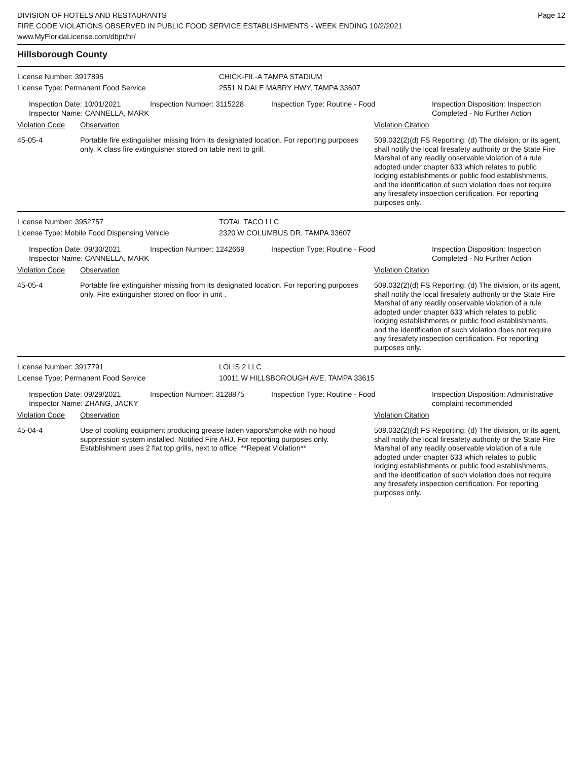DIVISION OF HOTELS AND RESTAURANTS
FIRE CODE VIOLATIONS OBSERVED IN PUBLIC FOOD SERVICE ESTABLISHMENTS - WEEK ENDING 10/2/2021
www.MyFloridaLicense.com/dbpr/hr/
Page 12
Hillsborough County
License Number: 3917895 CHICK-FIL-A TAMPA STADIUM
License Type: Permanent Food Service 2551 N DALE MABRY HWY, TAMPA 33607
Inspection Date: 10/01/2021
Inspector Name: CANNELLA, MARK
Inspection Number: 3115228 Inspection Type: Routine - Food Inspection Disposition: Inspection Completed - No Further Action
Violation Code Observation Violation Citation
45-05-4 Portable fire extinguisher missing from its designated location. For reporting purposes only. K class fire extinguisher stored on table next to grill.
509.032(2)(d) FS Reporting: (d) The division, or its agent, shall notify the local firesafety authority or the State Fire Marshal of any readily observable violation of a rule adopted under chapter 633 which relates to public lodging establishments or public food establishments, and the identification of such violation does not require any firesafety inspection certification. For reporting purposes only.
License Number: 3952757 TOTAL TACO LLC
License Type: Mobile Food Dispensing Vehicle 2320 W COLUMBUS DR, TAMPA 33607
Inspection Date: 09/30/2021
Inspector Name: CANNELLA, MARK
Inspection Number: 1242669 Inspection Type: Routine - Food Inspection Disposition: Inspection Completed - No Further Action
Violation Code Observation Violation Citation
45-05-4 Portable fire extinguisher missing from its designated location. For reporting purposes only. Fire extinguisher stored on floor in unit .
509.032(2)(d) FS Reporting: (d) The division, or its agent, shall notify the local firesafety authority or the State Fire Marshal of any readily observable violation of a rule adopted under chapter 633 which relates to public lodging establishments or public food establishments, and the identification of such violation does not require any firesafety inspection certification. For reporting purposes only.
License Number: 3917791 LOLIS 2 LLC
License Type: Permanent Food Service 10011 W HILLSBOROUGH AVE, TAMPA 33615
Inspection Date: 09/29/2021
Inspector Name: ZHANG, JACKY
Inspection Number: 3128875 Inspection Type: Routine - Food Inspection Disposition: Administrative complaint recommended
Violation Code Observation Violation Citation
45-04-4 Use of cooking equipment producing grease laden vapors/smoke with no hood suppression system installed. Notified Fire AHJ. For reporting purposes only. Establishment uses 2 flat top grills, next to office. **Repeat Violation**
509.032(2)(d) FS Reporting: (d) The division, or its agent, shall notify the local firesafety authority or the State Fire Marshal of any readily observable violation of a rule adopted under chapter 633 which relates to public lodging establishments or public food establishments, and the identification of such violation does not require any firesafety inspection certification. For reporting purposes only.